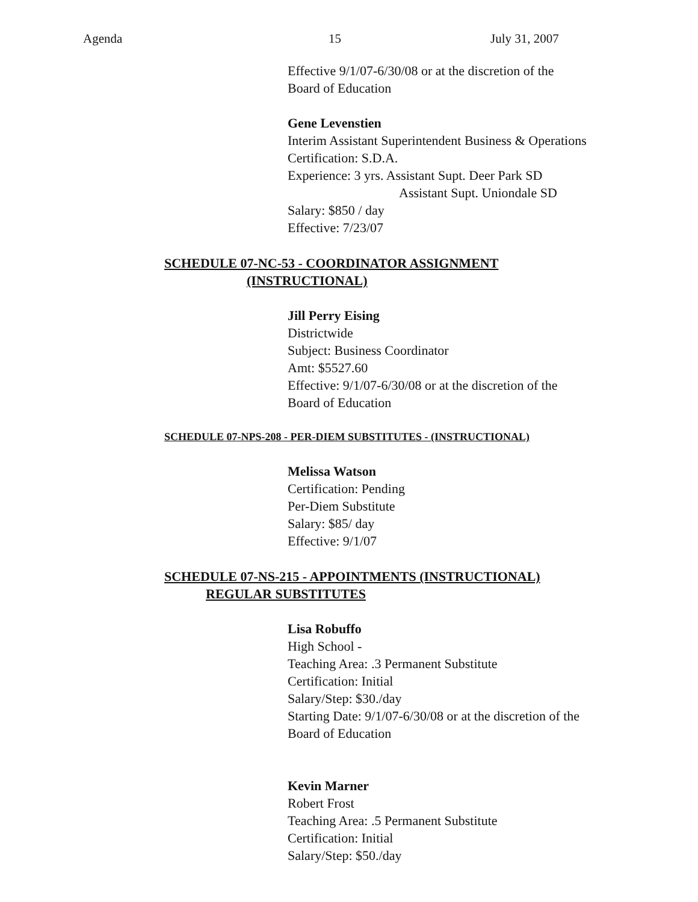Agenda 15 July 31, 2007
Effective 9/1/07-6/30/08 or at the discretion of the
Board of Education
Gene Levenstien
Interim Assistant Superintendent Business & Operations
Certification: S.D.A.
Experience: 3 yrs. Assistant Supt. Deer Park SD
Assistant Supt. Uniondale SD
Salary: $850 / day
Effective: 7/23/07
SCHEDULE 07-NC-53 - COORDINATOR ASSIGNMENT
(INSTRUCTIONAL)
Jill Perry Eising
Districtwide
Subject: Business Coordinator
Amt: $5527.60
Effective: 9/1/07-6/30/08 or at the discretion of the
Board of Education
SCHEDULE 07-NPS-208 - PER-DIEM SUBSTITUTES - (INSTRUCTIONAL)
Melissa Watson
Certification: Pending
Per-Diem Substitute
Salary: $85/ day
Effective: 9/1/07
SCHEDULE 07-NS-215 - APPOINTMENTS (INSTRUCTIONAL)
REGULAR SUBSTITUTES
Lisa Robuffo
High School -
Teaching Area: .3 Permanent Substitute
Certification: Initial
Salary/Step: $30./day
Starting Date: 9/1/07-6/30/08 or at the discretion of the
Board of Education
Kevin Marner
Robert Frost
Teaching Area: .5 Permanent Substitute
Certification: Initial
Salary/Step: $50./day